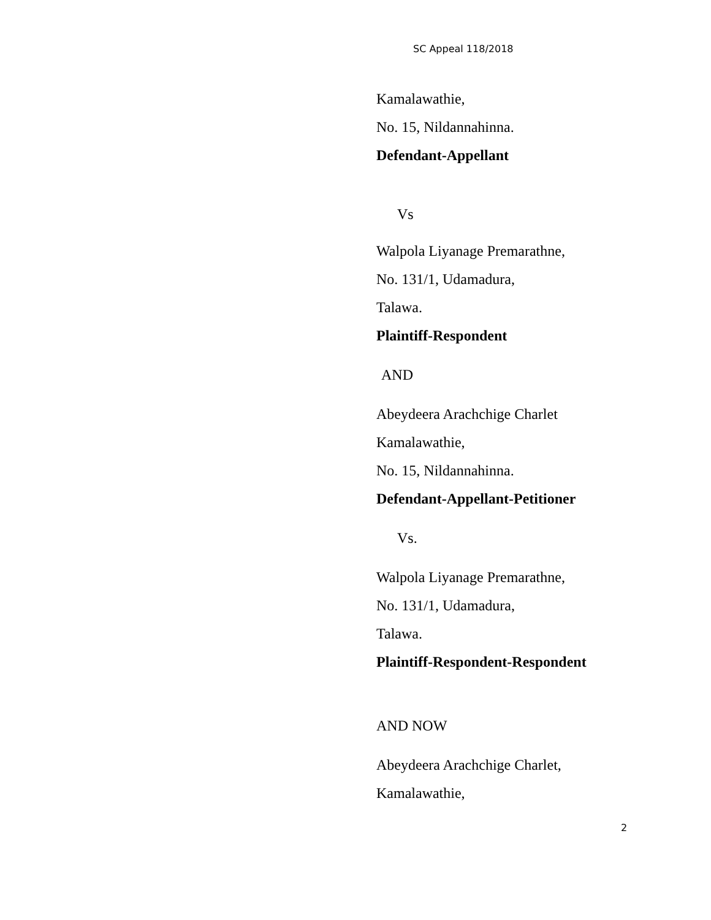SC Appeal 118/2018
Kamalawathie,
No. 15, Nildannahinna.
Defendant-Appellant
Vs
Walpola Liyanage Premarathne,
No. 131/1, Udamadura,
Talawa.
Plaintiff-Respondent
AND
Abeydeera Arachchige Charlet
Kamalawathie,
No. 15, Nildannahinna.
Defendant-Appellant-Petitioner
Vs.
Walpola Liyanage Premarathne,
No. 131/1, Udamadura,
Talawa.
Plaintiff-Respondent-Respondent
AND NOW
Abeydeera Arachchige Charlet,
Kamalawathie,
2